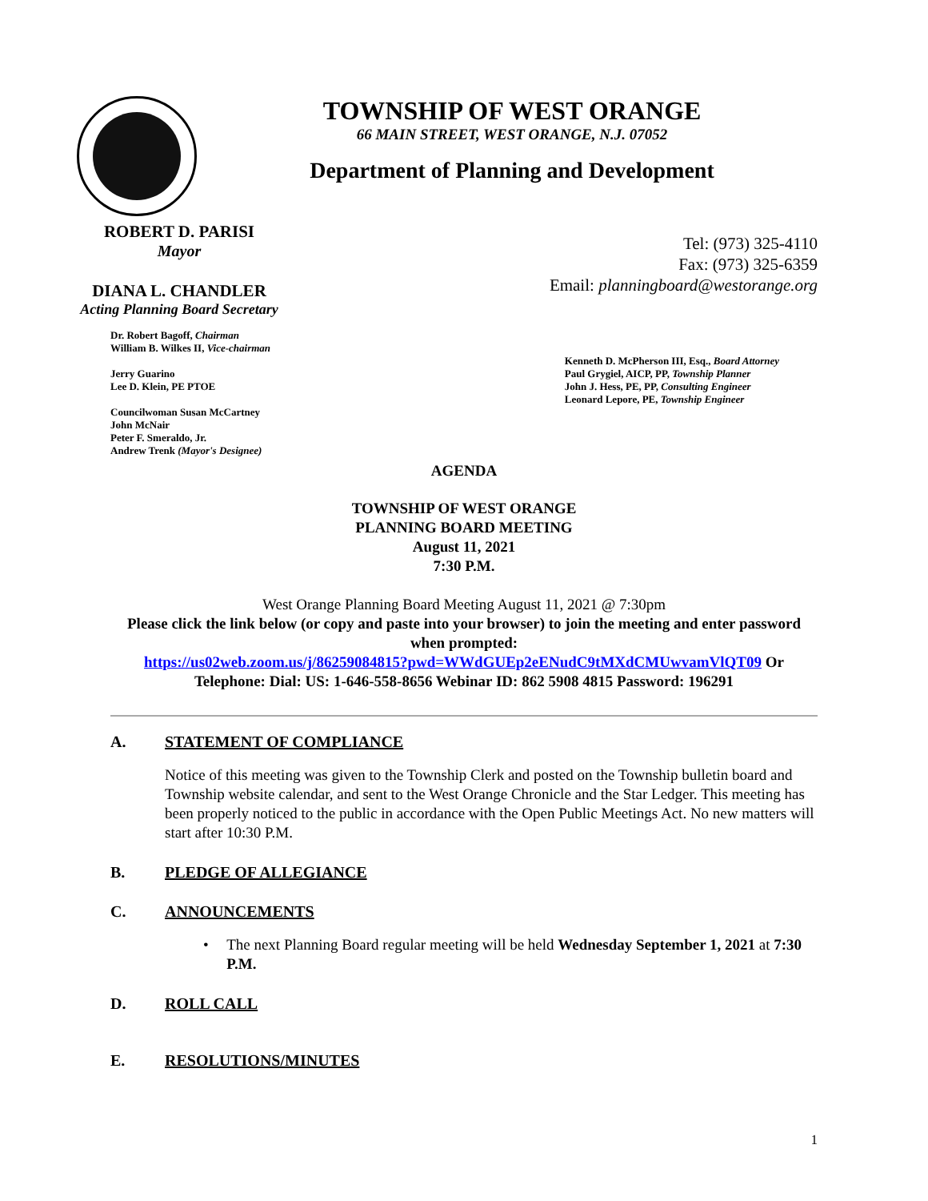TOWNSHIP OF WEST ORANGE
66 MAIN STREET, WEST ORANGE, N.J. 07052
Department of Planning and Development
ROBERT D. PARISI
Mayor
DIANA L. CHANDLER
Acting Planning Board Secretary
Tel: (973) 325-4110
Fax: (973) 325-6359
Email: planningboard@westorange.org
Dr. Robert Bagoff, Chairman
William B. Wilkes II, Vice-chairman
Jerry Guarino
Lee D. Klein, PE PTOE
Councilwoman Susan McCartney
John McNair
Peter F. Smeraldo, Jr.
Andrew Trenk (Mayor's Designee)
Kenneth D. McPherson III, Esq., Board Attorney
Paul Grygiel, AICP, PP, Township Planner
John J. Hess, PE, PP, Consulting Engineer
Leonard Lepore, PE, Township Engineer
AGENDA
TOWNSHIP OF WEST ORANGE
PLANNING BOARD MEETING
August 11, 2021
7:30 P.M.
West Orange Planning Board Meeting August 11, 2021 @ 7:30pm
Please click the link below (or copy and paste into your browser) to join the meeting and enter password when prompted:
https://us02web.zoom.us/j/86259084815?pwd=WWdGUEp2eENudC9tMXdCMUwvamVlQT09 Or Telephone: Dial: US: 1-646-558-8656 Webinar ID: 862 5908 4815 Password: 196291
A. STATEMENT OF COMPLIANCE
Notice of this meeting was given to the Township Clerk and posted on the Township bulletin board and Township website calendar, and sent to the West Orange Chronicle and the Star Ledger. This meeting has been properly noticed to the public in accordance with the Open Public Meetings Act. No new matters will start after 10:30 P.M.
B. PLEDGE OF ALLEGIANCE
C. ANNOUNCEMENTS
• The next Planning Board regular meeting will be held Wednesday September 1, 2021 at 7:30 P.M.
D. ROLL CALL
E. RESOLUTIONS/MINUTES
1